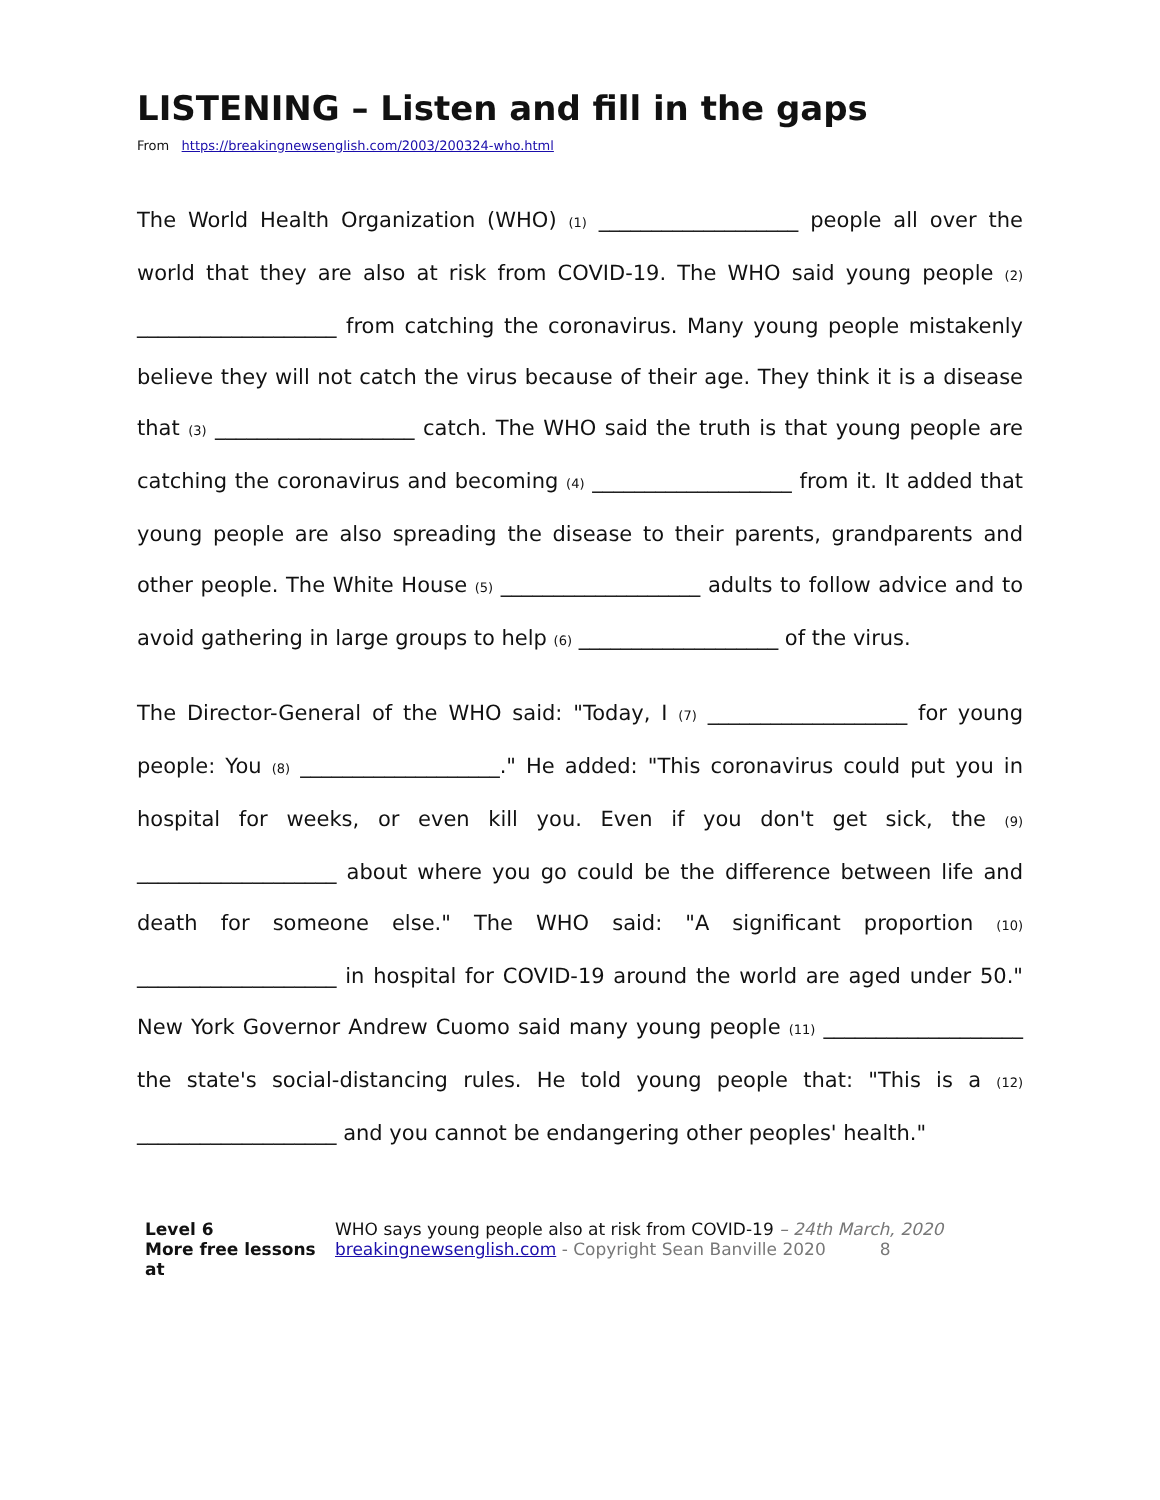LISTENING – Listen and fill in the gaps
From https://breakingnewsenglish.com/2003/200324-who.html
The World Health Organization (WHO) (1) ___________________ people all over the world that they are also at risk from COVID-19. The WHO said young people (2) ___________________ from catching the coronavirus. Many young people mistakenly believe they will not catch the virus because of their age. They think it is a disease that (3) ___________________ catch. The WHO said the truth is that young people are catching the coronavirus and becoming (4) ___________________ from it. It added that young people are also spreading the disease to their parents, grandparents and other people. The White House (5) ___________________ adults to follow advice and to avoid gathering in large groups to help (6) ___________________ of the virus.
The Director-General of the WHO said: "Today, I (7) ___________________ for young people: You (8) ___________________." He added: "This coronavirus could put you in hospital for weeks, or even kill you. Even if you don't get sick, the (9) ___________________ about where you go could be the difference between life and death for someone else." The WHO said: "A significant proportion (10) ___________________ in hospital for COVID-19 around the world are aged under 50." New York Governor Andrew Cuomo said many young people (11) ___________________ the state's social-distancing rules. He told young people that: "This is a (12) ___________________ and you cannot be endangering other peoples' health."
Level 6
More free lessons at
WHO says young people also at risk from COVID-19 – 24th March, 2020
breakingnewsenglish.com - Copyright Sean Banville 2020 8